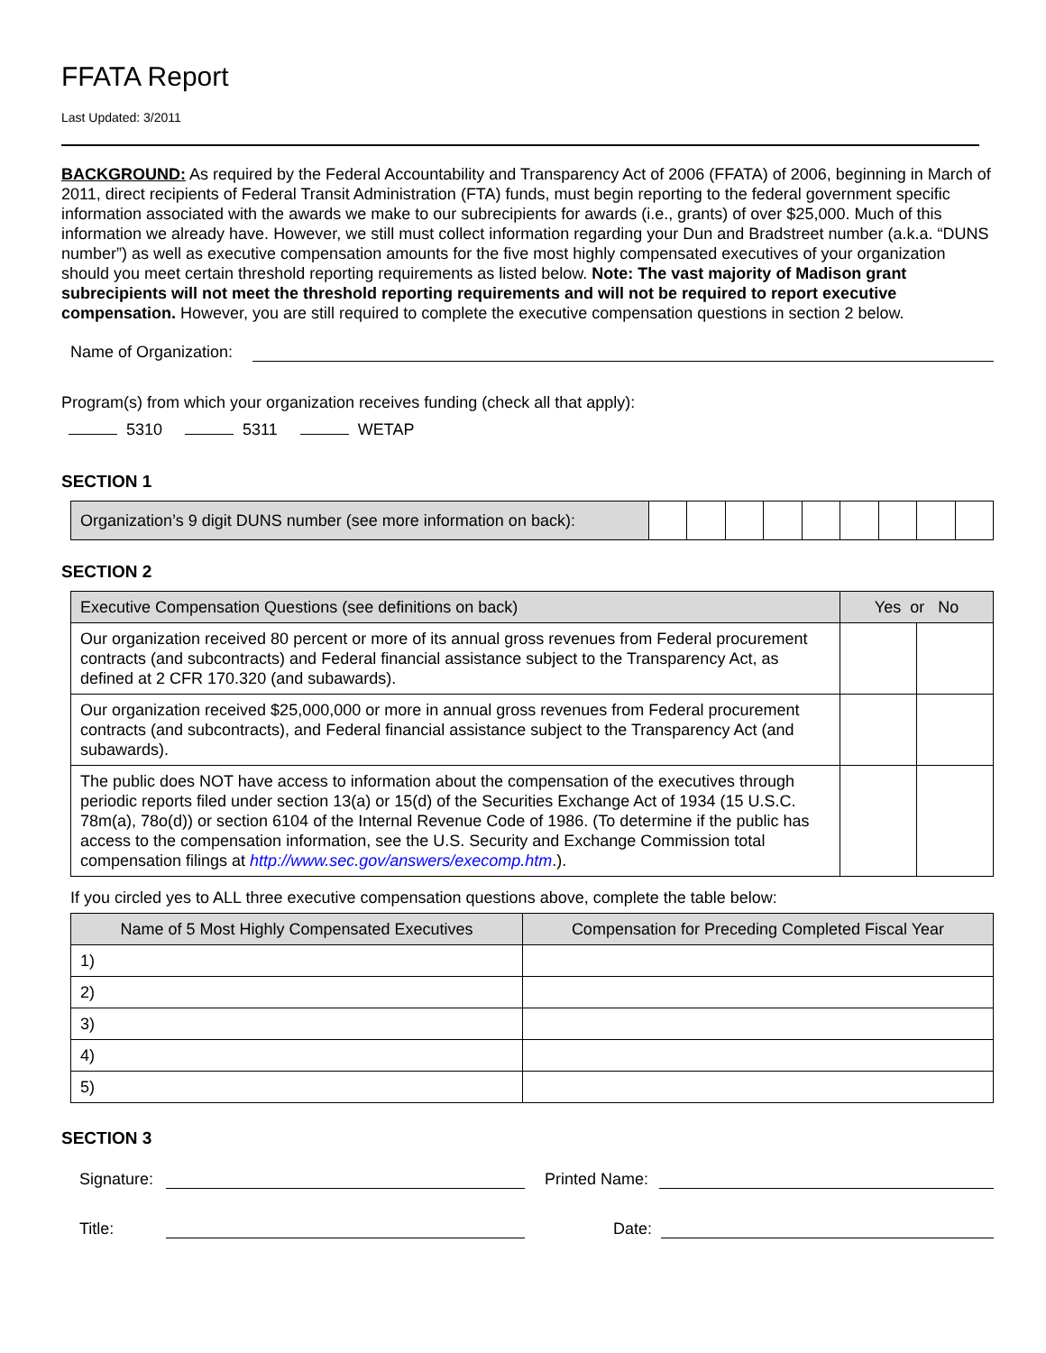FFATA Report
Last Updated: 3/2011
BACKGROUND: As required by the Federal Accountability and Transparency Act of 2006 (FFATA) of 2006, beginning in March of 2011, direct recipients of Federal Transit Administration (FTA) funds, must begin reporting to the federal government specific information associated with the awards we make to our subrecipients for awards (i.e., grants) of over $25,000. Much of this information we already have. However, we still must collect information regarding your Dun and Bradstreet number (a.k.a. “DUNS number”) as well as executive compensation amounts for the five most highly compensated executives of your organization should you meet certain threshold reporting requirements as listed below. Note: The vast majority of Madison grant subrecipients will not meet the threshold reporting requirements and will not be required to report executive compensation. However, you are still required to complete the executive compensation questions in section 2 below.
Name of Organization:
Program(s) from which your organization receives funding (check all that apply):
5310 5311 WETAP
SECTION 1
| Organization’s 9 digit DUNS number (see more information on back): | | | | | | | | | |
SECTION 2
| Executive Compensation Questions (see definitions on back) | Yes or No | |
| --- | --- | --- |
| Our organization received 80 percent or more of its annual gross revenues from Federal procurement contracts (and subcontracts) and Federal financial assistance subject to the Transparency Act, as defined at 2 CFR 170.320 (and subawards). | | |
| Our organization received $25,000,000 or more in annual gross revenues from Federal procurement contracts (and subcontracts), and Federal financial assistance subject to the Transparency Act (and subawards). | | |
| The public does NOT have access to information about the compensation of the executives through periodic reports filed under section 13(a) or 15(d) of the Securities Exchange Act of 1934 (15 U.S.C. 78m(a), 78o(d)) or section 6104 of the Internal Revenue Code of 1986. (To determine if the public has access to the compensation information, see the U.S. Security and Exchange Commission total compensation filings at http://www.sec.gov/answers/execomp.htm .). | | |
If you circled yes to ALL three executive compensation questions above, complete the table below:
| Name of 5 Most Highly Compensated Executives | Compensation for Preceding Completed Fiscal Year |
| --- | --- |
| 1) | |
| 2) | |
| 3) | |
| 4) | |
| 5) | |
SECTION 3
Signature: Printed Name:
Title: Date: